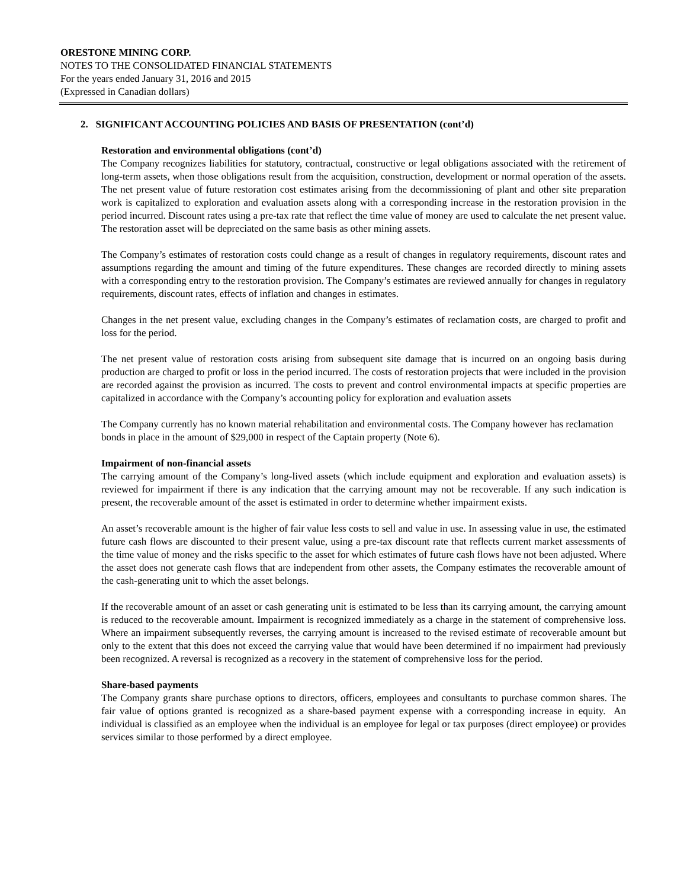ORESTONE MINING CORP.
NOTES TO THE CONSOLIDATED FINANCIAL STATEMENTS
For the years ended January 31, 2016 and 2015
(Expressed in Canadian dollars)
2. SIGNIFICANT ACCOUNTING POLICIES AND BASIS OF PRESENTATION (cont’d)
Restoration and environmental obligations (cont’d)
The Company recognizes liabilities for statutory, contractual, constructive or legal obligations associated with the retirement of long-term assets, when those obligations result from the acquisition, construction, development or normal operation of the assets. The net present value of future restoration cost estimates arising from the decommissioning of plant and other site preparation work is capitalized to exploration and evaluation assets along with a corresponding increase in the restoration provision in the period incurred. Discount rates using a pre-tax rate that reflect the time value of money are used to calculate the net present value. The restoration asset will be depreciated on the same basis as other mining assets.
The Company’s estimates of restoration costs could change as a result of changes in regulatory requirements, discount rates and assumptions regarding the amount and timing of the future expenditures. These changes are recorded directly to mining assets with a corresponding entry to the restoration provision. The Company’s estimates are reviewed annually for changes in regulatory requirements, discount rates, effects of inflation and changes in estimates.
Changes in the net present value, excluding changes in the Company’s estimates of reclamation costs, are charged to profit and loss for the period.
The net present value of restoration costs arising from subsequent site damage that is incurred on an ongoing basis during production are charged to profit or loss in the period incurred. The costs of restoration projects that were included in the provision are recorded against the provision as incurred. The costs to prevent and control environmental impacts at specific properties are capitalized in accordance with the Company’s accounting policy for exploration and evaluation assets
The Company currently has no known material rehabilitation and environmental costs. The Company however has reclamation bonds in place in the amount of $29,000 in respect of the Captain property (Note 6).
Impairment of non-financial assets
The carrying amount of the Company’s long-lived assets (which include equipment and exploration and evaluation assets) is reviewed for impairment if there is any indication that the carrying amount may not be recoverable. If any such indication is present, the recoverable amount of the asset is estimated in order to determine whether impairment exists.
An asset’s recoverable amount is the higher of fair value less costs to sell and value in use. In assessing value in use, the estimated future cash flows are discounted to their present value, using a pre-tax discount rate that reflects current market assessments of the time value of money and the risks specific to the asset for which estimates of future cash flows have not been adjusted. Where the asset does not generate cash flows that are independent from other assets, the Company estimates the recoverable amount of the cash-generating unit to which the asset belongs.
If the recoverable amount of an asset or cash generating unit is estimated to be less than its carrying amount, the carrying amount is reduced to the recoverable amount. Impairment is recognized immediately as a charge in the statement of comprehensive loss. Where an impairment subsequently reverses, the carrying amount is increased to the revised estimate of recoverable amount but only to the extent that this does not exceed the carrying value that would have been determined if no impairment had previously been recognized. A reversal is recognized as a recovery in the statement of comprehensive loss for the period.
Share-based payments
The Company grants share purchase options to directors, officers, employees and consultants to purchase common shares. The fair value of options granted is recognized as a share-based payment expense with a corresponding increase in equity. An individual is classified as an employee when the individual is an employee for legal or tax purposes (direct employee) or provides services similar to those performed by a direct employee.